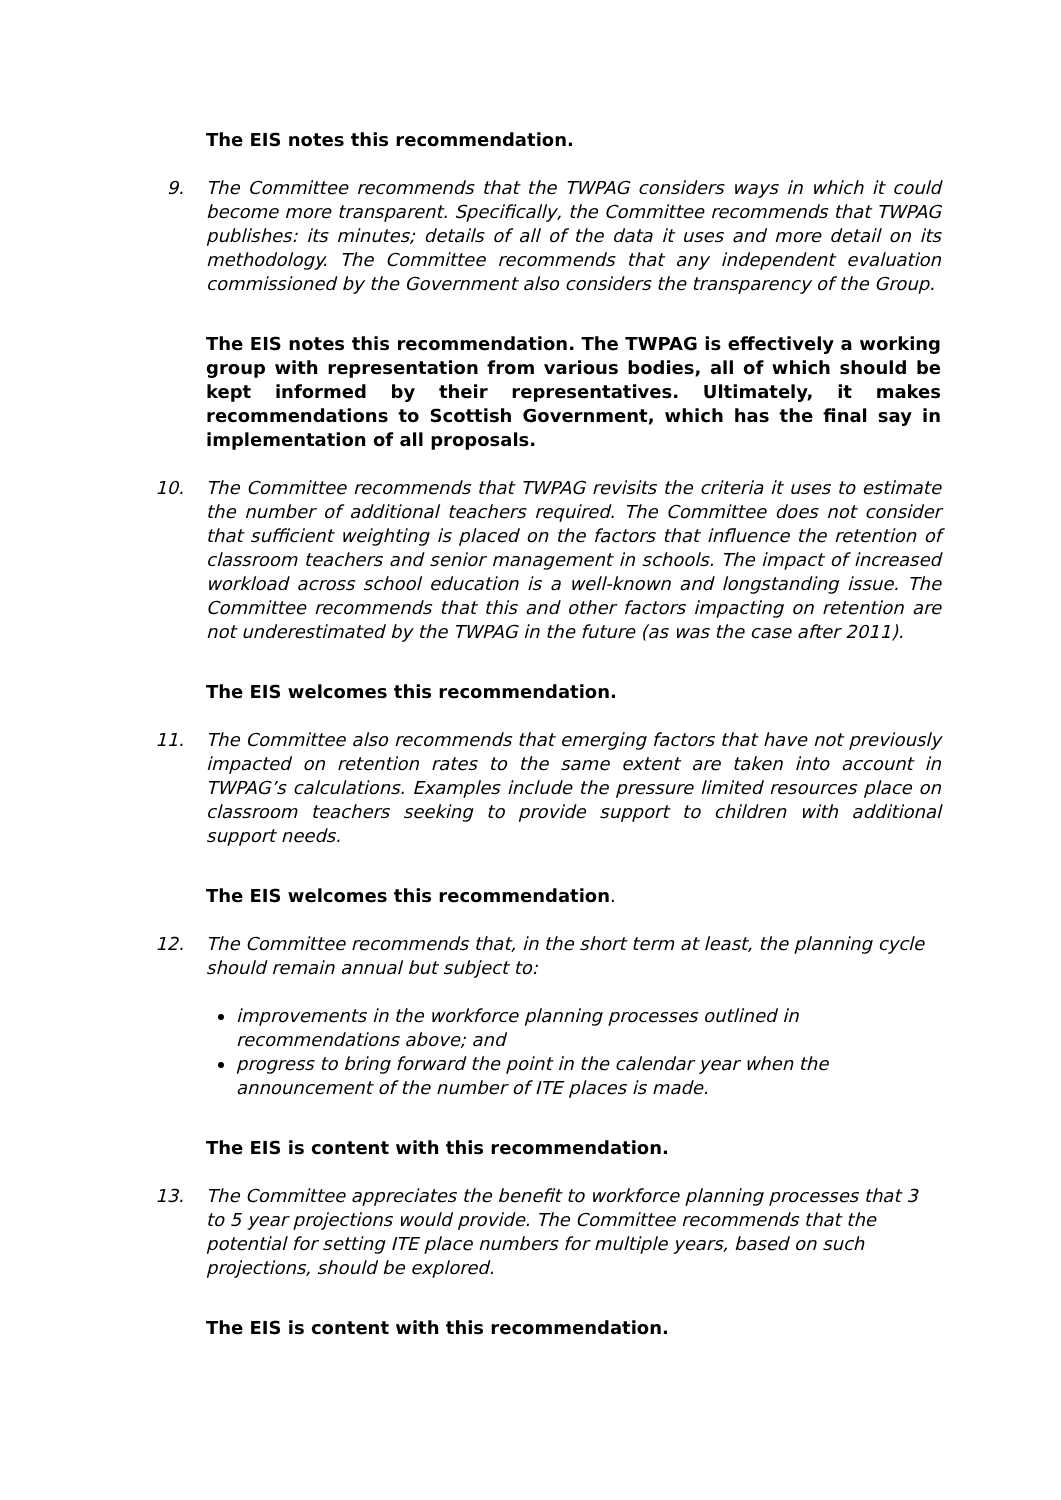The EIS notes this recommendation.
9. The Committee recommends that the TWPAG considers ways in which it could become more transparent. Specifically, the Committee recommends that TWPAG publishes: its minutes; details of all of the data it uses and more detail on its methodology. The Committee recommends that any independent evaluation commissioned by the Government also considers the transparency of the Group.
The EIS notes this recommendation. The TWPAG is effectively a working group with representation from various bodies, all of which should be kept informed by their representatives. Ultimately, it makes recommendations to Scottish Government, which has the final say in implementation of all proposals.
10. The Committee recommends that TWPAG revisits the criteria it uses to estimate the number of additional teachers required. The Committee does not consider that sufficient weighting is placed on the factors that influence the retention of classroom teachers and senior management in schools. The impact of increased workload across school education is a well-known and longstanding issue. The Committee recommends that this and other factors impacting on retention are not underestimated by the TWPAG in the future (as was the case after 2011).
The EIS welcomes this recommendation.
11. The Committee also recommends that emerging factors that have not previously impacted on retention rates to the same extent are taken into account in TWPAG’s calculations. Examples include the pressure limited resources place on classroom teachers seeking to provide support to children with additional support needs.
The EIS welcomes this recommendation.
12. The Committee recommends that, in the short term at least, the planning cycle should remain annual but subject to:
improvements in the workforce planning processes outlined in recommendations above; and
progress to bring forward the point in the calendar year when the announcement of the number of ITE places is made.
The EIS is content with this recommendation.
13. The Committee appreciates the benefit to workforce planning processes that 3 to 5 year projections would provide. The Committee recommends that the potential for setting ITE place numbers for multiple years, based on such projections, should be explored.
The EIS is content with this recommendation.